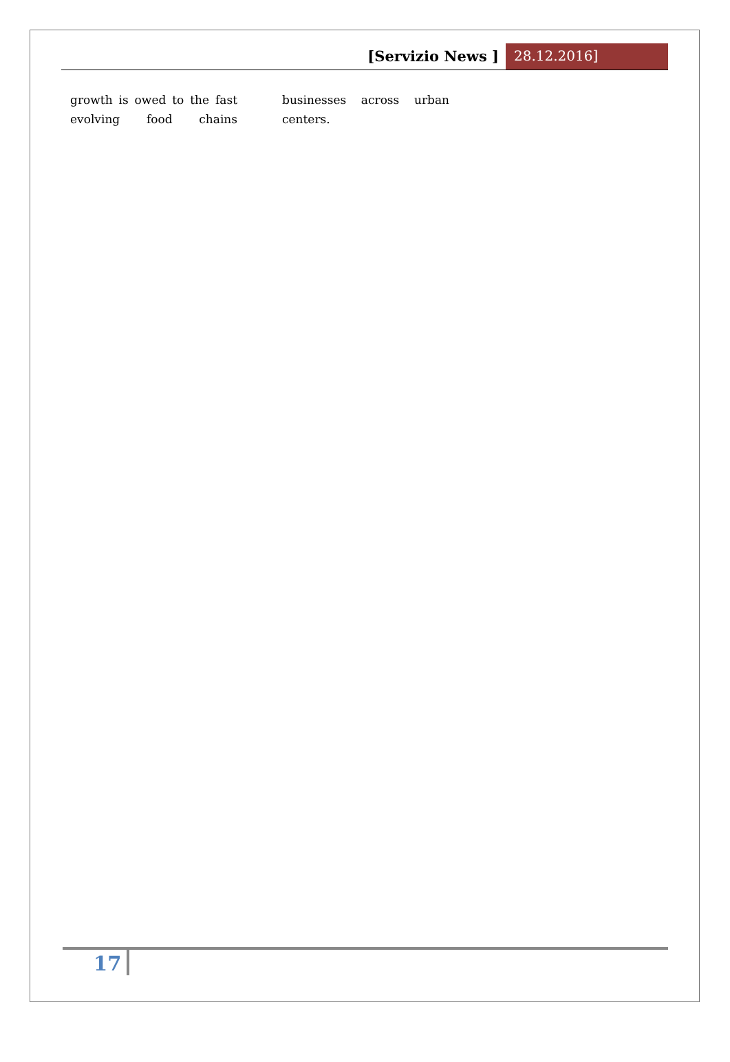[Servizio News ] 28.12.2016]
growth is owed to the fast evolving food chains
businesses across urban centers.
17